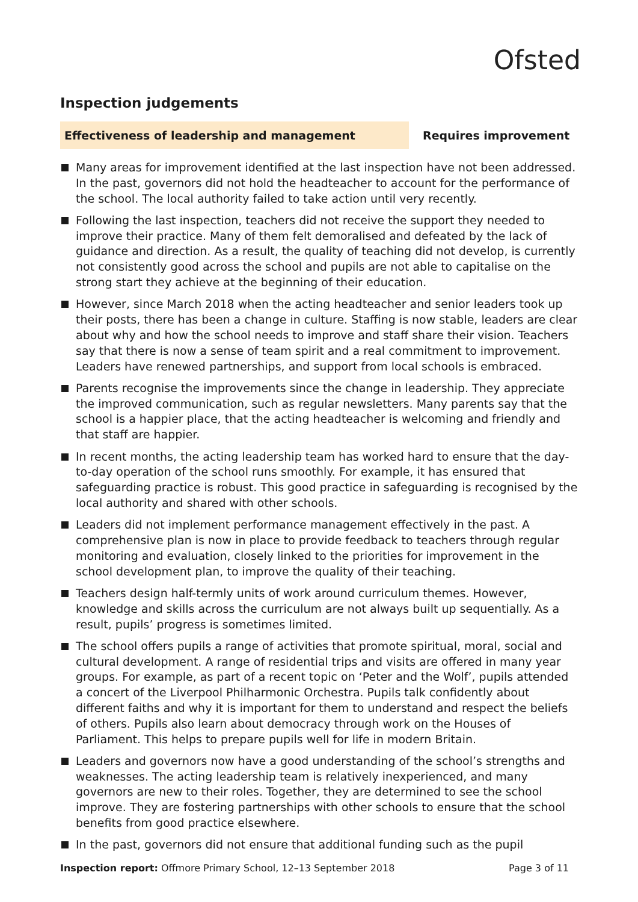Ofsted
Inspection judgements
Effectiveness of leadership and management
Requires improvement
Many areas for improvement identified at the last inspection have not been addressed. In the past, governors did not hold the headteacher to account for the performance of the school. The local authority failed to take action until very recently.
Following the last inspection, teachers did not receive the support they needed to improve their practice. Many of them felt demoralised and defeated by the lack of guidance and direction. As a result, the quality of teaching did not develop, is currently not consistently good across the school and pupils are not able to capitalise on the strong start they achieve at the beginning of their education.
However, since March 2018 when the acting headteacher and senior leaders took up their posts, there has been a change in culture. Staffing is now stable, leaders are clear about why and how the school needs to improve and staff share their vision. Teachers say that there is now a sense of team spirit and a real commitment to improvement. Leaders have renewed partnerships, and support from local schools is embraced.
Parents recognise the improvements since the change in leadership. They appreciate the improved communication, such as regular newsletters. Many parents say that the school is a happier place, that the acting headteacher is welcoming and friendly and that staff are happier.
In recent months, the acting leadership team has worked hard to ensure that the day-to-day operation of the school runs smoothly. For example, it has ensured that safeguarding practice is robust. This good practice in safeguarding is recognised by the local authority and shared with other schools.
Leaders did not implement performance management effectively in the past. A comprehensive plan is now in place to provide feedback to teachers through regular monitoring and evaluation, closely linked to the priorities for improvement in the school development plan, to improve the quality of their teaching.
Teachers design half-termly units of work around curriculum themes. However, knowledge and skills across the curriculum are not always built up sequentially. As a result, pupils’ progress is sometimes limited.
The school offers pupils a range of activities that promote spiritual, moral, social and cultural development. A range of residential trips and visits are offered in many year groups. For example, as part of a recent topic on ‘Peter and the Wolf’, pupils attended a concert of the Liverpool Philharmonic Orchestra. Pupils talk confidently about different faiths and why it is important for them to understand and respect the beliefs of others. Pupils also learn about democracy through work on the Houses of Parliament. This helps to prepare pupils well for life in modern Britain.
Leaders and governors now have a good understanding of the school’s strengths and weaknesses. The acting leadership team is relatively inexperienced, and many governors are new to their roles. Together, they are determined to see the school improve. They are fostering partnerships with other schools to ensure that the school benefits from good practice elsewhere.
In the past, governors did not ensure that additional funding such as the pupil
Inspection report: Offmore Primary School, 12–13 September 2018
Page 3 of 11